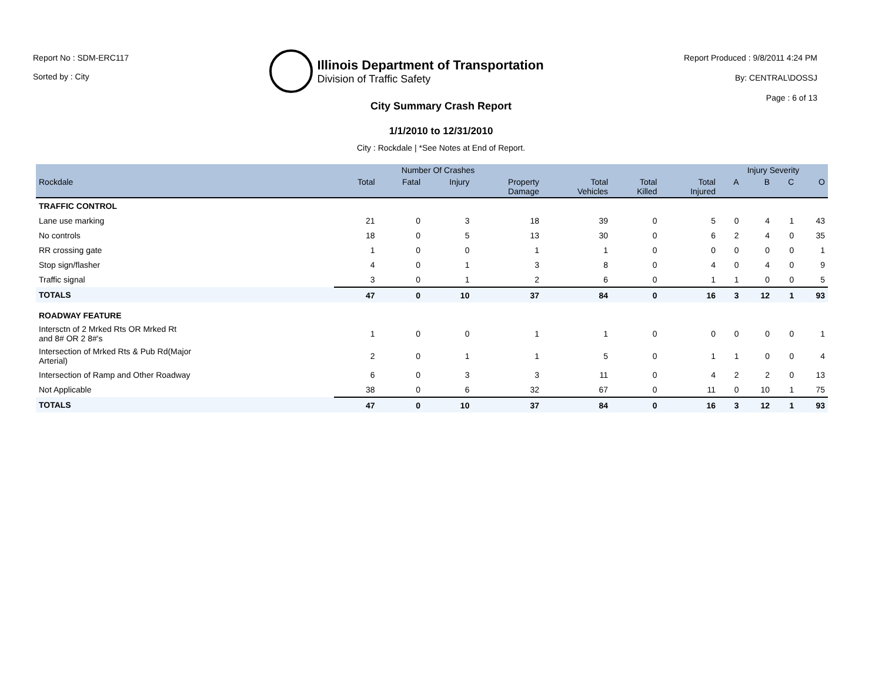Report No : SDM-ERC117
Sorted by : City
Illinois Department of Transportation
Division of Traffic Safety
Report Produced : 9/8/2011 4:24 PM
By: CENTRAL\DOSSJ
Page : 6 of 13
City Summary Crash Report
1/1/2010 to 12/31/2010
City : Rockdale | *See Notes at End of Report.
| | Number Of Crashes | | | | | | | Injury Severity | | | |
| --- | --- | --- | --- | --- | --- | --- | --- | --- | --- | --- | --- |
| Rockdale | Total | Fatal | Injury | Property Damage | Total Vehicles | Total Killed | Total Injured | A | B | C | O |
| TRAFFIC CONTROL | | | | | | | | | | | |
| Lane use marking | 21 | 0 | 3 | 18 | 39 | 0 | 5 | 0 | 4 | 1 | 43 |
| No controls | 18 | 0 | 5 | 13 | 30 | 0 | 6 | 2 | 4 | 0 | 35 |
| RR crossing gate | 1 | 0 | 0 | 1 | 1 | 0 | 0 | 0 | 0 | 0 | 1 |
| Stop sign/flasher | 4 | 0 | 1 | 3 | 8 | 0 | 4 | 0 | 4 | 0 | 9 |
| Traffic signal | 3 | 0 | 1 | 2 | 6 | 0 | 1 | 1 | 0 | 0 | 5 |
| TOTALS | 47 | 0 | 10 | 37 | 84 | 0 | 16 | 3 | 12 | 1 | 93 |
| ROADWAY FEATURE | | | | | | | | | | | |
| Intersctn of 2 Mrked Rts OR Mrked Rt and 8# OR 2 8#'s | 1 | 0 | 0 | 1 | 1 | 0 | 0 | 0 | 0 | 0 | 1 |
| Intersection of Mrked Rts & Pub Rd(Major Arterial) | 2 | 0 | 1 | 1 | 5 | 0 | 1 | 1 | 0 | 0 | 4 |
| Intersection of Ramp and Other Roadway | 6 | 0 | 3 | 3 | 11 | 0 | 4 | 2 | 2 | 0 | 13 |
| Not Applicable | 38 | 0 | 6 | 32 | 67 | 0 | 11 | 0 | 10 | 1 | 75 |
| TOTALS | 47 | 0 | 10 | 37 | 84 | 0 | 16 | 3 | 12 | 1 | 93 |